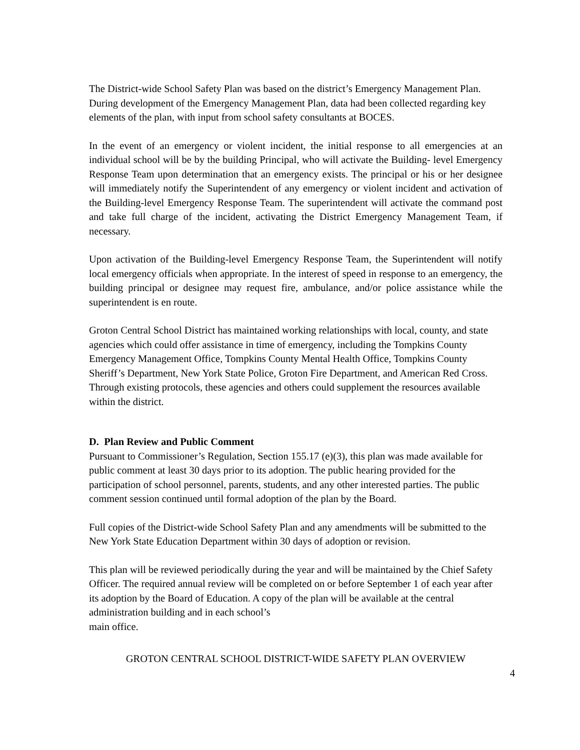The District-wide School Safety Plan was based on the district’s Emergency Management Plan. During development of the Emergency Management Plan, data had been collected regarding key elements of the plan, with input from school safety consultants at BOCES.
In the event of an emergency or violent incident, the initial response to all emergencies at an individual school will be by the building Principal, who will activate the Building- level Emergency Response Team upon determination that an emergency exists. The principal or his or her designee will immediately notify the Superintendent of any emergency or violent incident and activation of the Building-level Emergency Response Team. The superintendent will activate the command post and take full charge of the incident, activating the District Emergency Management Team, if necessary.
Upon activation of the Building-level Emergency Response Team, the Superintendent will notify local emergency officials when appropriate. In the interest of speed in response to an emergency, the building principal or designee may request fire, ambulance, and/or police assistance while the superintendent is en route.
Groton Central School District has maintained working relationships with local, county, and state agencies which could offer assistance in time of emergency, including the Tompkins County Emergency Management Office, Tompkins County Mental Health Office, Tompkins County Sheriff’s Department, New York State Police, Groton Fire Department, and American Red Cross. Through existing protocols, these agencies and others could supplement the resources available within the district.
D. Plan Review and Public Comment
Pursuant to Commissioner’s Regulation, Section 155.17 (e)(3), this plan was made available for public comment at least 30 days prior to its adoption. The public hearing provided for the participation of school personnel, parents, students, and any other interested parties. The public comment session continued until formal adoption of the plan by the Board.
Full copies of the District-wide School Safety Plan and any amendments will be submitted to the New York State Education Department within 30 days of adoption or revision.
This plan will be reviewed periodically during the year and will be maintained by the Chief Safety Officer. The required annual review will be completed on or before September 1 of each year after its adoption by the Board of Education. A copy of the plan will be available at the central administration building and in each school’s
main office.
GROTON CENTRAL SCHOOL DISTRICT-WIDE SAFETY PLAN OVERVIEW
4